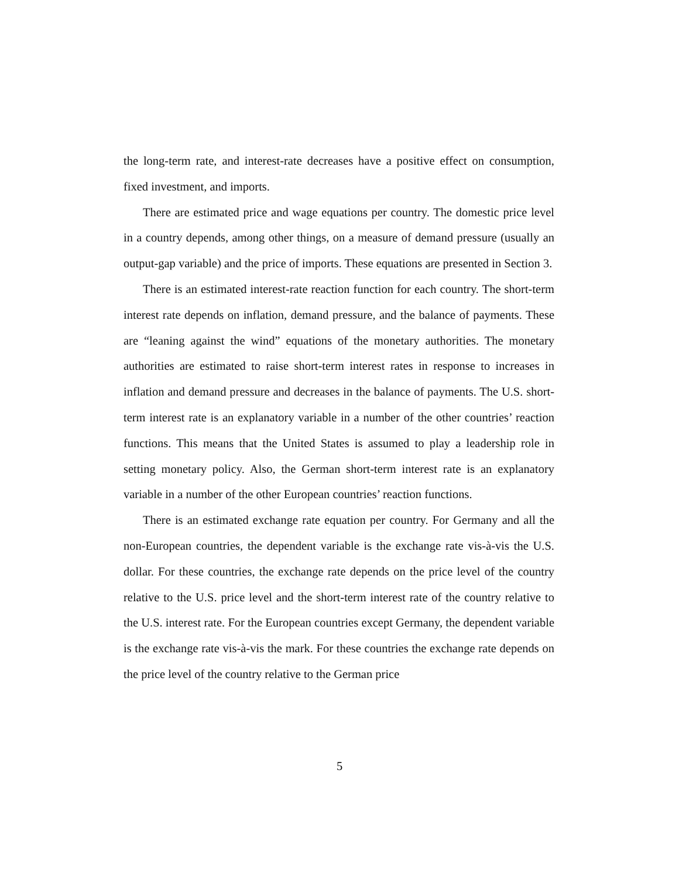the long-term rate, and interest-rate decreases have a positive effect on consumption, fixed investment, and imports.
There are estimated price and wage equations per country. The domestic price level in a country depends, among other things, on a measure of demand pressure (usually an output-gap variable) and the price of imports. These equations are presented in Section 3.
There is an estimated interest-rate reaction function for each country. The short-term interest rate depends on inflation, demand pressure, and the balance of payments. These are “leaning against the wind” equations of the monetary authorities. The monetary authorities are estimated to raise short-term interest rates in response to increases in inflation and demand pressure and decreases in the balance of payments. The U.S. short-term interest rate is an explanatory variable in a number of the other countries’ reaction functions. This means that the United States is assumed to play a leadership role in setting monetary policy. Also, the German short-term interest rate is an explanatory variable in a number of the other European countries’ reaction functions.
There is an estimated exchange rate equation per country. For Germany and all the non-European countries, the dependent variable is the exchange rate vis-à-vis the U.S. dollar. For these countries, the exchange rate depends on the price level of the country relative to the U.S. price level and the short-term interest rate of the country relative to the U.S. interest rate. For the European countries except Germany, the dependent variable is the exchange rate vis-à-vis the mark. For these countries the exchange rate depends on the price level of the country relative to the German price
5